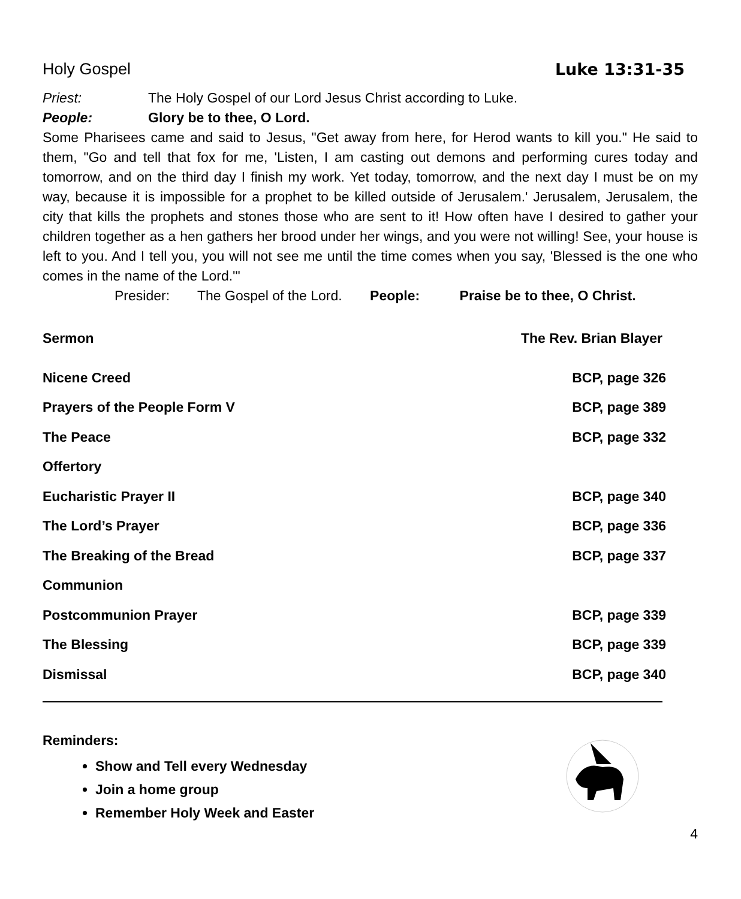Holy Gospel Luke 13:31-35
Priest: The Holy Gospel of our Lord Jesus Christ according to Luke.
People: Glory be to thee, O Lord.
Some Pharisees came and said to Jesus, "Get away from here, for Herod wants to kill you." He said to them, "Go and tell that fox for me, 'Listen, I am casting out demons and performing cures today and tomorrow, and on the third day I finish my work. Yet today, tomorrow, and the next day I must be on my way, because it is impossible for a prophet to be killed outside of Jerusalem.' Jerusalem, Jerusalem, the city that kills the prophets and stones those who are sent to it! How often have I desired to gather your children together as a hen gathers her brood under her wings, and you were not willing! See, your house is left to you. And I tell you, you will not see me until the time comes when you say, 'Blessed is the one who comes in the name of the Lord.'"
Presider: The Gospel of the Lord. People: Praise be to thee, O Christ.
| Sermon | The Rev. Brian Blayer |
| Nicene Creed | BCP, page 326 |
| Prayers of the People Form V | BCP, page 389 |
| The Peace | BCP, page 332 |
| Offertory | |
| Eucharistic Prayer II | BCP, page 340 |
| The Lord’s Prayer | BCP, page 336 |
| The Breaking of the Bread | BCP, page 337 |
| Communion | |
| Postcommunion Prayer | BCP, page 339 |
| The Blessing | BCP, page 339 |
| Dismissal | BCP, page 340 |
Reminders:
Show and Tell every Wednesday
Join a home group
Remember Holy Week and Easter
4